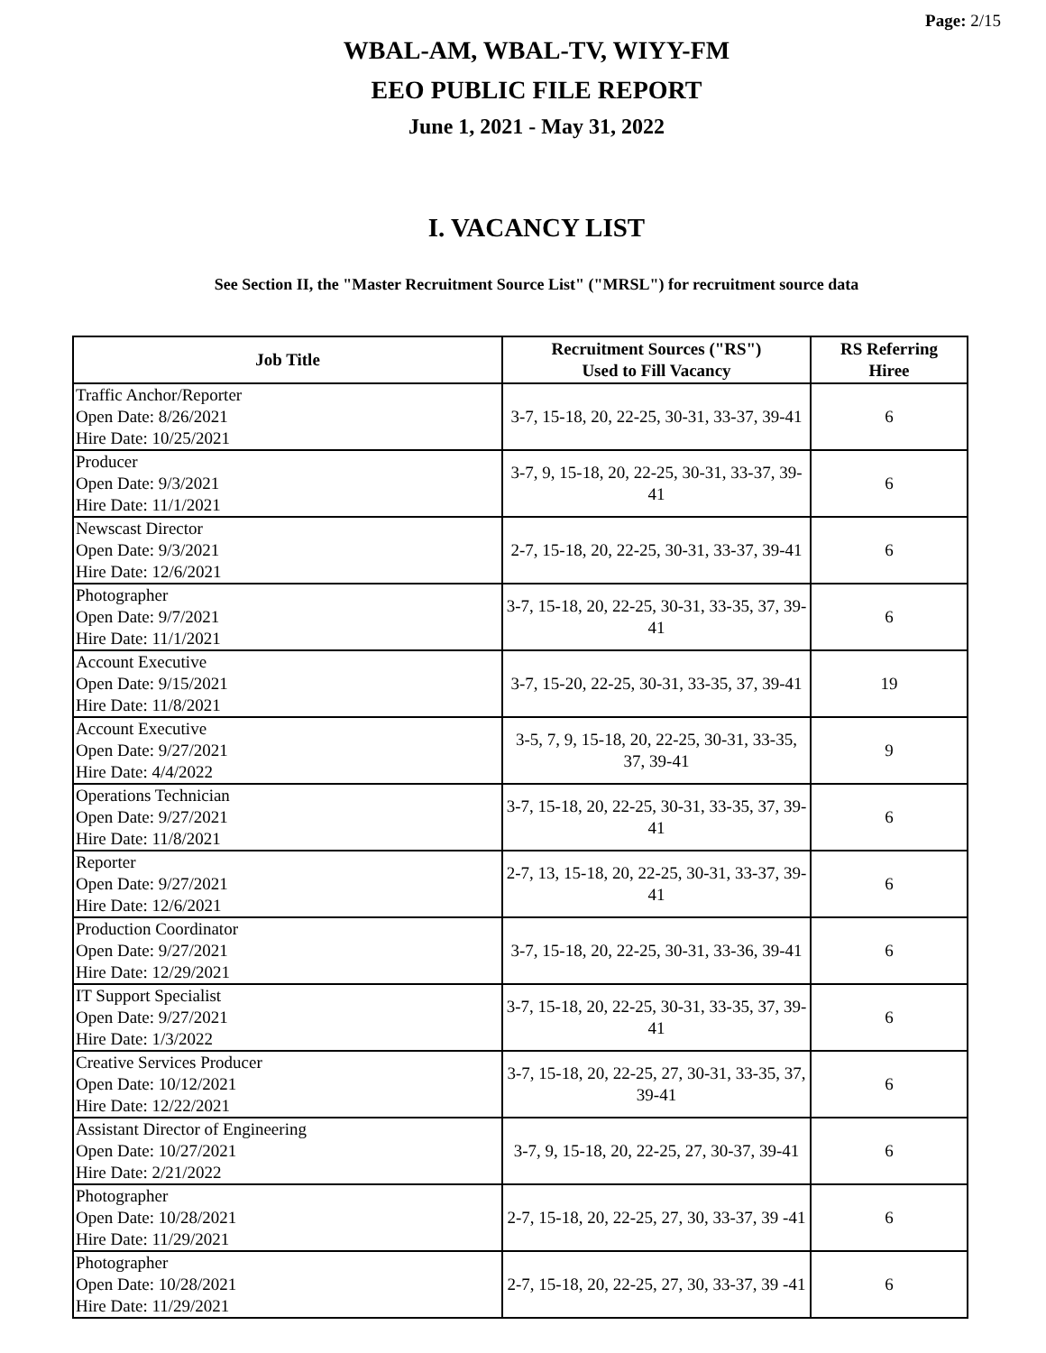Page: 2/15
WBAL-AM, WBAL-TV, WIYY-FM
EEO PUBLIC FILE REPORT
June 1, 2021 - May 31, 2022
I. VACANCY LIST
See Section II, the "Master Recruitment Source List" ("MRSL") for recruitment source data
| Job Title | Recruitment Sources ("RS") Used to Fill Vacancy | RS Referring Hiree |
| --- | --- | --- |
| Traffic Anchor/Reporter Open Date: 8/26/2021 Hire Date: 10/25/2021 | 3-7, 15-18, 20, 22-25, 30-31, 33-37, 39-41 | 6 |
| Producer Open Date: 9/3/2021 Hire Date: 11/1/2021 | 3-7, 9, 15-18, 20, 22-25, 30-31, 33-37, 39-41 | 6 |
| Newscast Director Open Date: 9/3/2021 Hire Date: 12/6/2021 | 2-7, 15-18, 20, 22-25, 30-31, 33-37, 39-41 | 6 |
| Photographer Open Date: 9/7/2021 Hire Date: 11/1/2021 | 3-7, 15-18, 20, 22-25, 30-31, 33-35, 37, 39-41 | 6 |
| Account Executive Open Date: 9/15/2021 Hire Date: 11/8/2021 | 3-7, 15-20, 22-25, 30-31, 33-35, 37, 39-41 | 19 |
| Account Executive Open Date: 9/27/2021 Hire Date: 4/4/2022 | 3-5, 7, 9, 15-18, 20, 22-25, 30-31, 33-35, 37, 39-41 | 9 |
| Operations Technician Open Date: 9/27/2021 Hire Date: 11/8/2021 | 3-7, 15-18, 20, 22-25, 30-31, 33-35, 37, 39-41 | 6 |
| Reporter Open Date: 9/27/2021 Hire Date: 12/6/2021 | 2-7, 13, 15-18, 20, 22-25, 30-31, 33-37, 39-41 | 6 |
| Production Coordinator Open Date: 9/27/2021 Hire Date: 12/29/2021 | 3-7, 15-18, 20, 22-25, 30-31, 33-36, 39-41 | 6 |
| IT Support Specialist Open Date: 9/27/2021 Hire Date: 1/3/2022 | 3-7, 15-18, 20, 22-25, 30-31, 33-35, 37, 39-41 | 6 |
| Creative Services Producer Open Date: 10/12/2021 Hire Date: 12/22/2021 | 3-7, 15-18, 20, 22-25, 27, 30-31, 33-35, 37, 39-41 | 6 |
| Assistant Director of Engineering Open Date: 10/27/2021 Hire Date: 2/21/2022 | 3-7, 9, 15-18, 20, 22-25, 27, 30-37, 39-41 | 6 |
| Photographer Open Date: 10/28/2021 Hire Date: 11/29/2021 | 2-7, 15-18, 20, 22-25, 27, 30, 33-37, 39 -41 | 6 |
| Photographer Open Date: 10/28/2021 Hire Date: 11/29/2021 | 2-7, 15-18, 20, 22-25, 27, 30, 33-37, 39 -41 | 6 |